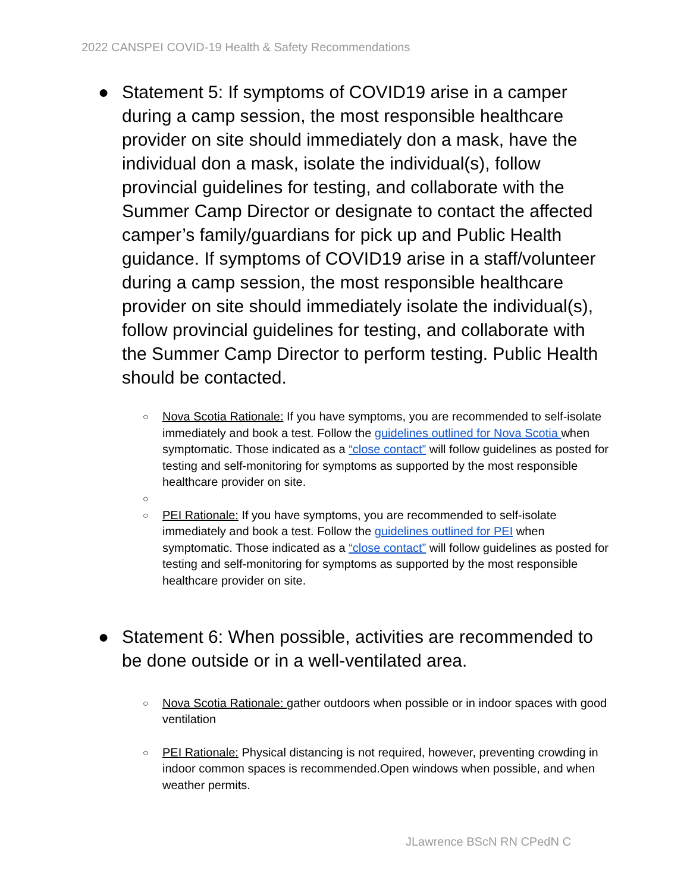2022 CANSPEI COVID-19 Health & Safety Recommendations
● Statement 5: If symptoms of COVID19 arise in a camper during a camp session, the most responsible healthcare provider on site should immediately don a mask, have the individual don a mask, isolate the individual(s), follow provincial guidelines for testing, and collaborate with the Summer Camp Director or designate to contact the affected camper’s family/guardians for pick up and Public Health guidance. If symptoms of COVID19 arise in a staff/volunteer during a camp session, the most responsible healthcare provider on site should immediately isolate the individual(s), follow provincial guidelines for testing, and collaborate with the Summer Camp Director to perform testing. Public Health should be contacted.
○ Nova Scotia Rationale: If you have symptoms, you are recommended to self-isolate immediately and book a test. Follow the guidelines outlined for Nova Scotia when symptomatic. Those indicated as a “close contact” will follow guidelines as posted for testing and self-monitoring for symptoms as supported by the most responsible healthcare provider on site.
○
○ PEI Rationale: If you have symptoms, you are recommended to self-isolate immediately and book a test. Follow the guidelines outlined for PEI when symptomatic. Those indicated as a “close contact” will follow guidelines as posted for testing and self-monitoring for symptoms as supported by the most responsible healthcare provider on site.
● Statement 6: When possible, activities are recommended to be done outside or in a well-ventilated area.
○ Nova Scotia Rationale: gather outdoors when possible or in indoor spaces with good ventilation
○ PEI Rationale: Physical distancing is not required, however, preventing crowding in indoor common spaces is recommended.Open windows when possible, and when weather permits.
JLawrence BScN RN CPedN C